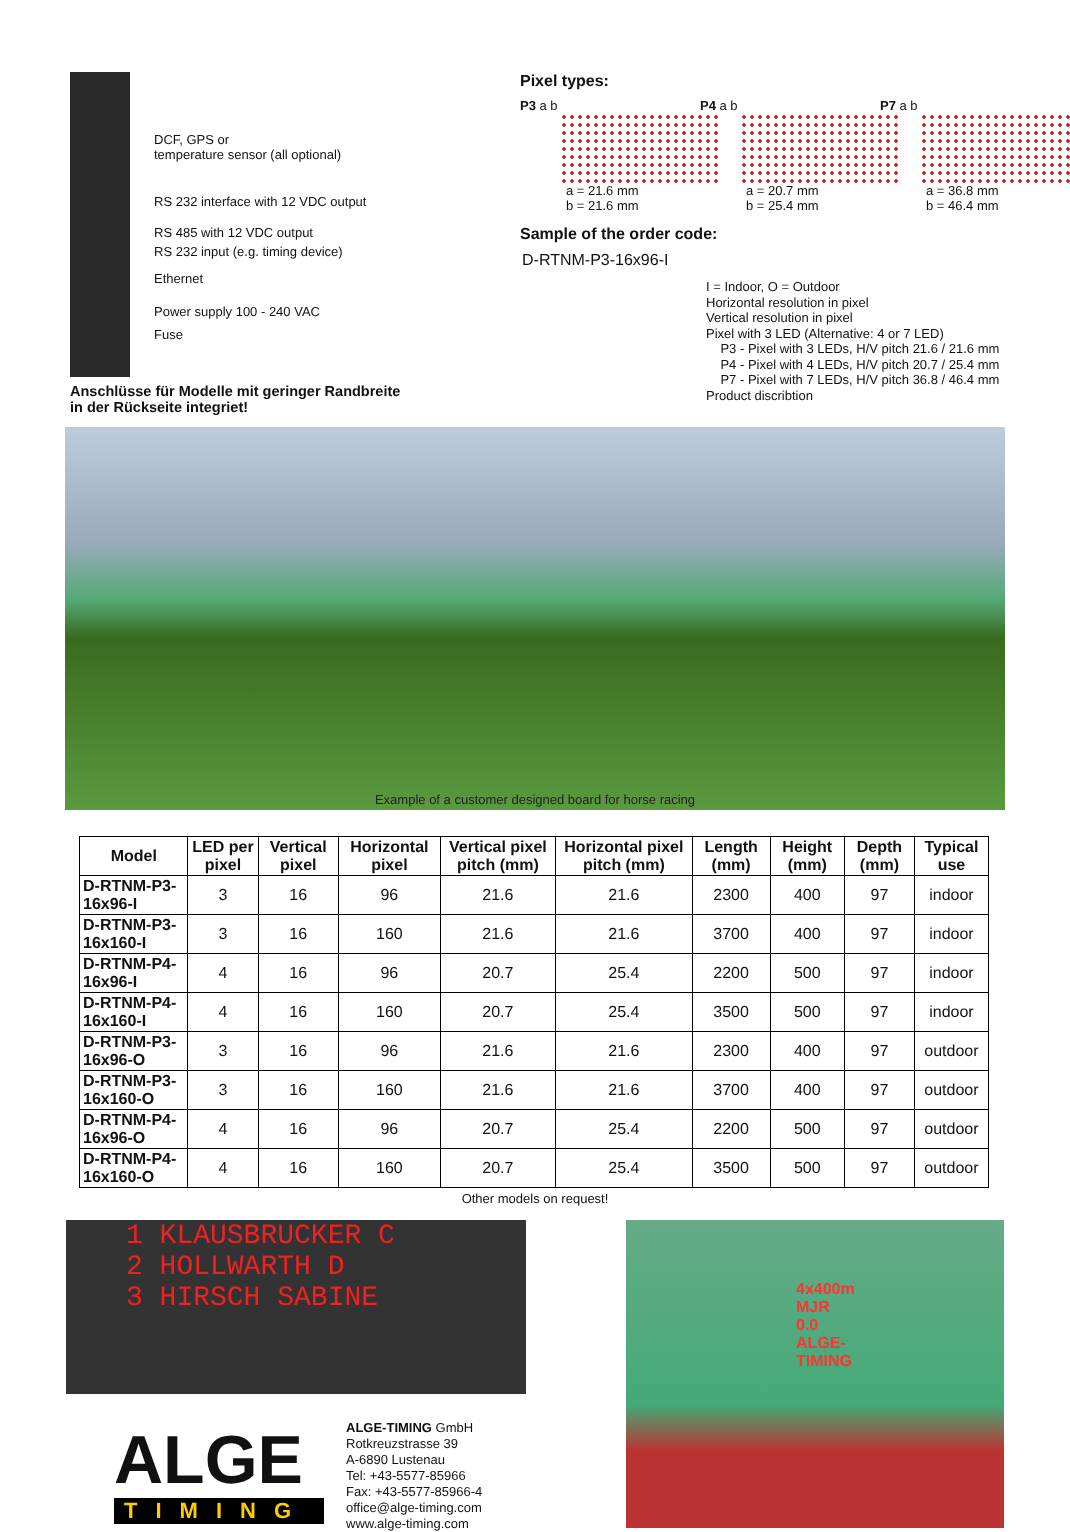DCF, GPS or
temperature sensor (all optional)
RS 232 interface with 12 VDC output
RS 485 with 12 VDC output
RS 232 input (e.g. timing device)
Ethernet
Power supply 100 - 240 VAC
Fuse
Anschlüsse für Modelle mit geringer Randbreite
in der Rückseite integriet!
Pixel types:
P3 a b
a = 21.6 mm
b = 21.6 mm
P4 a b
a = 20.7 mm
b = 25.4 mm
P7 a b
a = 36.8 mm
b = 46.4 mm
Sample of the order code:
D-RTNM-P3-16x96-I
I = Indoor, O = Outdoor
Horizontal resolution in pixel
Vertical resolution in pixel
Pixel with 3 LED (Alternative: 4 or 7 LED)
P3 - Pixel with 3 LEDs, H/V pitch 21.6 / 21.6 mm
P4 - Pixel with 4 LEDs, H/V pitch 20.7 / 25.4 mm
P7 - Pixel with 7 LEDs, H/V pitch 36.8 / 46.4 mm
Product discribtion
Example of a customer designed board for horse racing
| Model | LED per pixel | Vertical pixel | Horizontal pixel | Vertical pixel pitch (mm) | Horizontal pixel pitch (mm) | Length (mm) | Height (mm) | Depth (mm) | Typical use |
| --- | --- | --- | --- | --- | --- | --- | --- | --- | --- |
| D-RTNM-P3-16x96-I | 3 | 16 | 96 | 21.6 | 21.6 | 2300 | 400 | 97 | indoor |
| D-RTNM-P3-16x160-I | 3 | 16 | 160 | 21.6 | 21.6 | 3700 | 400 | 97 | indoor |
| D-RTNM-P4-16x96-I | 4 | 16 | 96 | 20.7 | 25.4 | 2200 | 500 | 97 | indoor |
| D-RTNM-P4-16x160-I | 4 | 16 | 160 | 20.7 | 25.4 | 3500 | 500 | 97 | indoor |
| D-RTNM-P3-16x96-O | 3 | 16 | 96 | 21.6 | 21.6 | 2300 | 400 | 97 | outdoor |
| D-RTNM-P3-16x160-O | 3 | 16 | 160 | 21.6 | 21.6 | 3700 | 400 | 97 | outdoor |
| D-RTNM-P4-16x96-O | 4 | 16 | 96 | 20.7 | 25.4 | 2200 | 500 | 97 | outdoor |
| D-RTNM-P4-16x160-O | 4 | 16 | 160 | 20.7 | 25.4 | 3500 | 500 | 97 | outdoor |
Other models on request!
1 KLAUSBRUCKER C
2 HOLLWARTH D
3 HIRSCH SABINE
ALGE
TIMING
ALGE-TIMING GmbH
Rotkreuzstrasse 39
A-6890 Lustenau
Tel: +43-5577-85966
Fax: +43-5577-85966-4
office@alge-timing.com
www.alge-timing.com
4x400m MJR 0.0 ALGE-TIMING